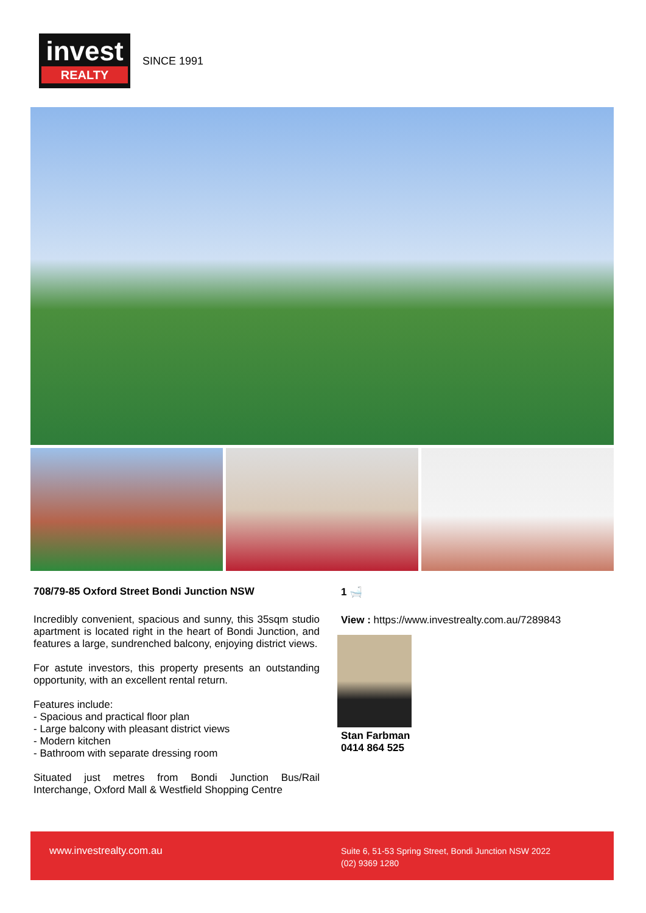invest
REALTY
SINCE 1991
708/79-85 Oxford Street Bondi Junction NSW
Incredibly convenient, spacious and sunny, this 35sqm studio apartment is located right in the heart of Bondi Junction, and features a large, sundrenched balcony, enjoying district views.
For astute investors, this property presents an outstanding opportunity, with an excellent rental return.
Features include:
- Spacious and practical floor plan
- Large balcony with pleasant district views
- Modern kitchen
- Bathroom with separate dressing room
Situated just metres from Bondi Junction Bus/Rail Interchange, Oxford Mall & Westfield Shopping Centre
1 🛁
View : https://www.investrealty.com.au/7289843
Stan Farbman
0414 864 525
www.investrealty.com.au
Suite 6, 51-53 Spring Street, Bondi Junction NSW 2022
(02) 9369 1280